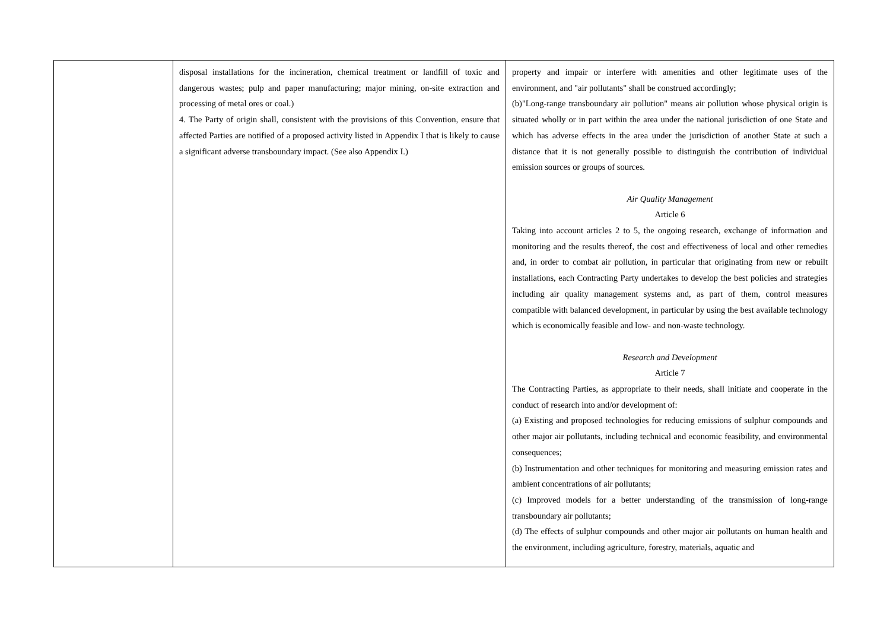| | disposal installations for the incineration, chemical treatment or landfill of toxic and dangerous wastes; pulp and paper manufacturing; major mining, on-site extraction and processing of metal ores or coal.) 4. The Party of origin shall, consistent with the provisions of this Convention, ensure that affected Parties are notified of a proposed activity listed in Appendix I that is likely to cause a significant adverse transboundary impact. (See also Appendix I.) | property and impair or interfere with amenities and other legitimate uses of the environment, and "air pollutants" shall be construed accordingly; (b)"Long-range transboundary air pollution" means air pollution whose physical origin is situated wholly or in part within the area under the national jurisdiction of one State and which has adverse effects in the area under the jurisdiction of another State at such a distance that it is not generally possible to distinguish the contribution of individual emission sources or groups of sources. Air Quality Management Article 6 Taking into account articles 2 to 5, the ongoing research, exchange of information and monitoring and the results thereof, the cost and effectiveness of local and other remedies and, in order to combat air pollution, in particular that originating from new or rebuilt installations, each Contracting Party undertakes to develop the best policies and strategies including air quality management systems and, as part of them, control measures compatible with balanced development, in particular by using the best available technology which is economically feasible and low- and non-waste technology. Research and Development Article 7 The Contracting Parties, as appropriate to their needs, shall initiate and cooperate in the conduct of research into and/or development of: (a) Existing and proposed technologies for reducing emissions of sulphur compounds and other major air pollutants, including technical and economic feasibility, and environmental consequences; (b) Instrumentation and other techniques for monitoring and measuring emission rates and ambient concentrations of air pollutants; (c) Improved models for a better understanding of the transmission of long-range transboundary air pollutants; (d) The effects of sulphur compounds and other major air pollutants on human health and the environment, including agriculture, forestry, materials, aquatic and |